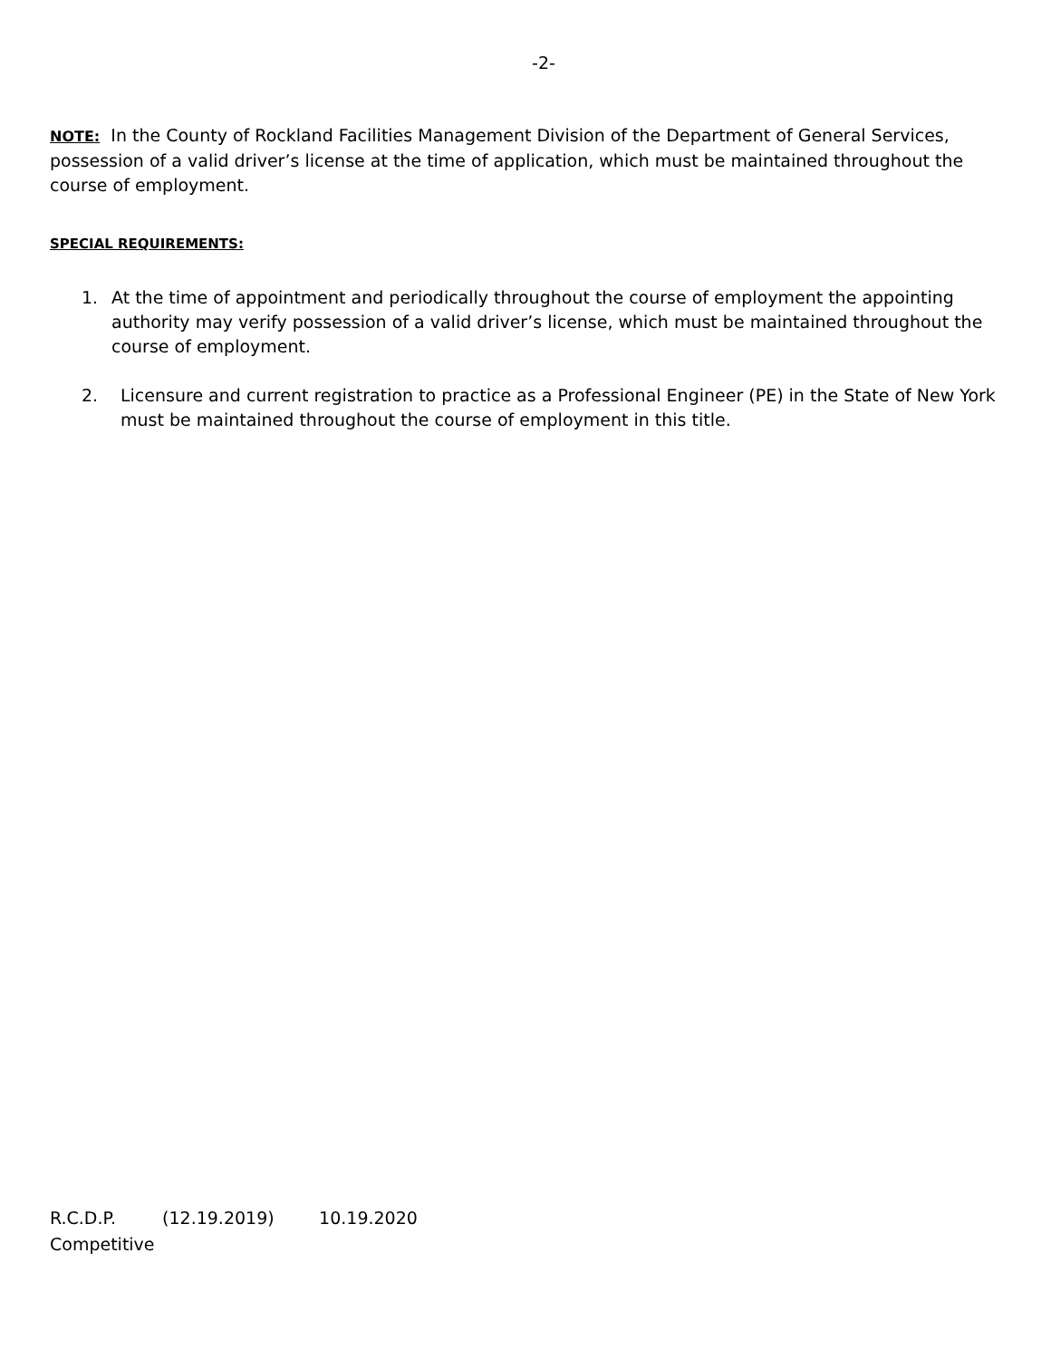-2-
NOTE: In the County of Rockland Facilities Management Division of the Department of General Services, possession of a valid driver’s license at the time of application, which must be maintained throughout the course of employment.
SPECIAL REQUIREMENTS:
1. At the time of appointment and periodically throughout the course of employment the appointing authority may verify possession of a valid driver’s license, which must be maintained throughout the course of employment.
2. Licensure and current registration to practice as a Professional Engineer (PE) in the State of New York must be maintained throughout the course of employment in this title.
R.C.D.P. (12.19.2019) 10.19.2020
Competitive